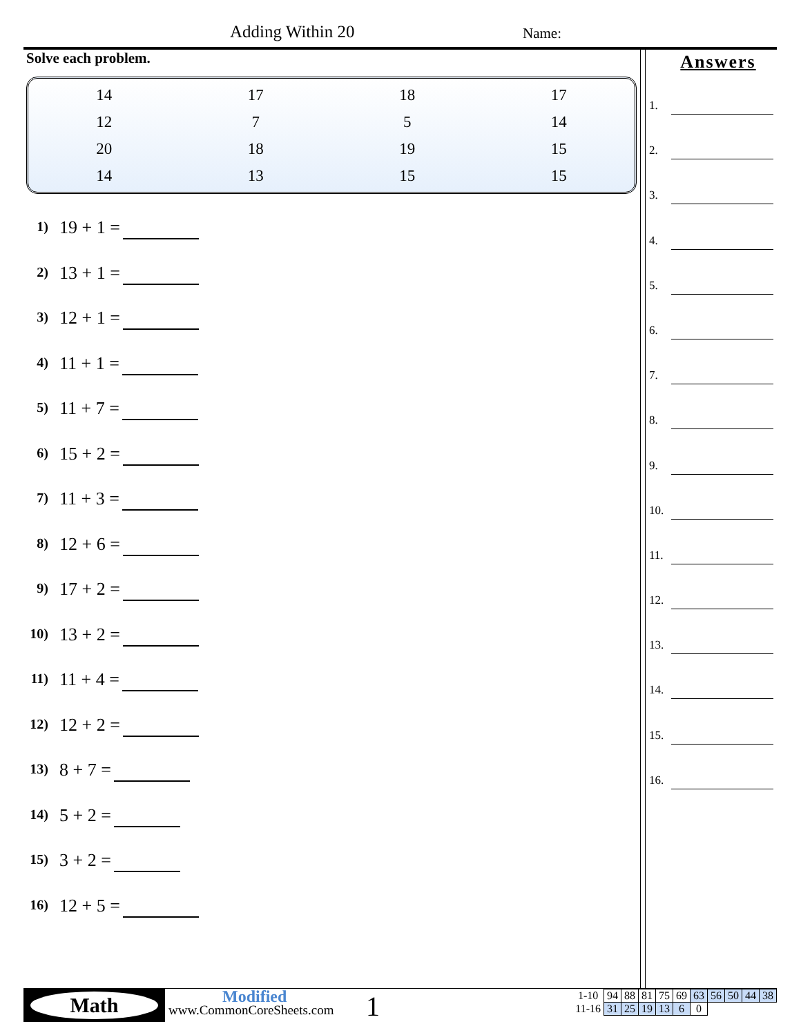Adding Within 20 Name:
Solve each problem.
| 14 | 17 | 18 | 17 |
| 12 | 7 | 5 | 14 |
| 20 | 18 | 19 | 15 |
| 14 | 13 | 15 | 15 |
1) 19 + 1 =
2) 13 + 1 =
3) 12 + 1 =
4) 11 + 1 =
5) 11 + 7 =
6) 15 + 2 =
7) 11 + 3 =
8) 12 + 6 =
9) 17 + 2 =
10) 13 + 2 =
11) 11 + 4 =
12) 12 + 2 =
13) 8 + 7 =
14) 5 + 2 =
15) 3 + 2 =
16) 12 + 5 =
Answers
1.
2.
3.
4.
5.
6.
7.
8.
9.
10.
11.
12.
13.
14.
15.
16.
Math
Modified
www.CommonCoreSheets.com
1
| 1-10 | 94 | 88 | 81 | 75 | 69 | 63 | 56 | 50 | 44 | 38 |
| 11-16 | 31 | 25 | 19 | 13 | 6 | 0 | | | | |